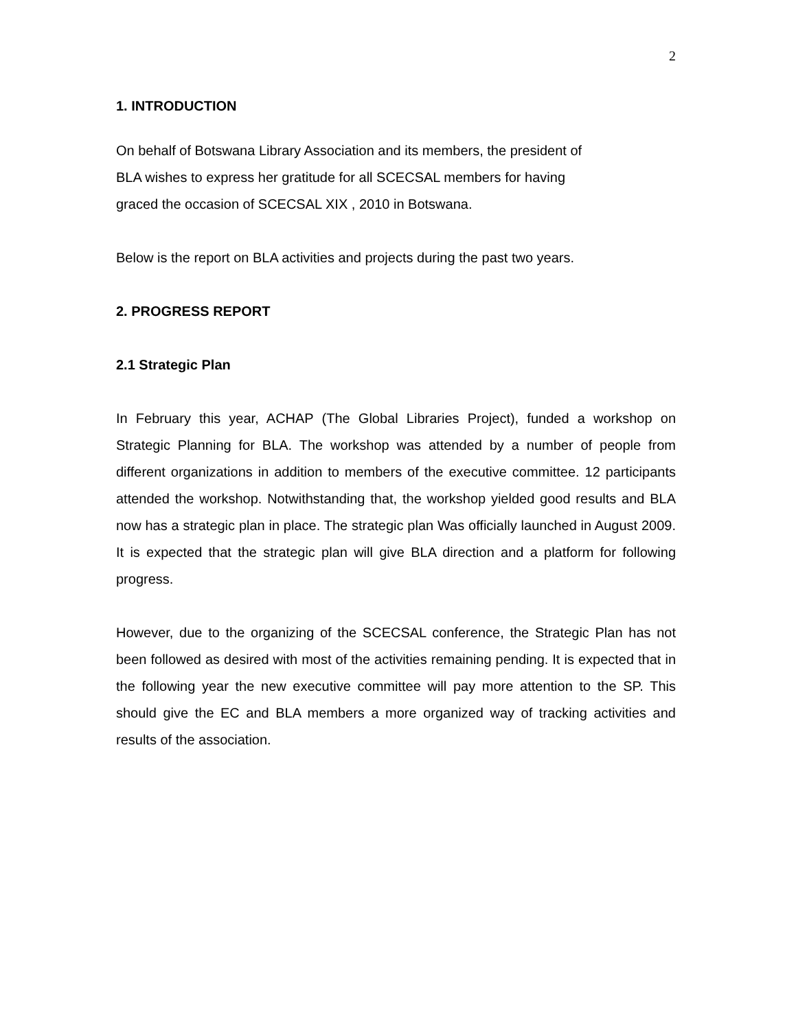2
1. INTRODUCTION
On behalf of Botswana Library Association and its members, the president of
BLA wishes to express her gratitude for all SCECSAL members for having
graced the occasion of SCECSAL XIX , 2010 in Botswana.
Below is the report on BLA activities and projects during the past two years.
2. PROGRESS REPORT
2.1 Strategic Plan
In February this year, ACHAP (The Global Libraries Project), funded a workshop on Strategic Planning for BLA. The workshop was attended by a number of people from different organizations in addition to members of the executive committee. 12 participants attended the workshop. Notwithstanding that, the workshop yielded good results and BLA now has a strategic plan in place. The strategic plan Was officially launched in August 2009. It is expected that the strategic plan will give BLA direction and a platform for following progress.
However, due to the organizing of the SCECSAL conference, the Strategic Plan has not been followed as desired with most of the activities remaining pending. It is expected that in the following year the new executive committee will pay more attention to the SP. This should give the EC and BLA members a more organized way of tracking activities and results of the association.